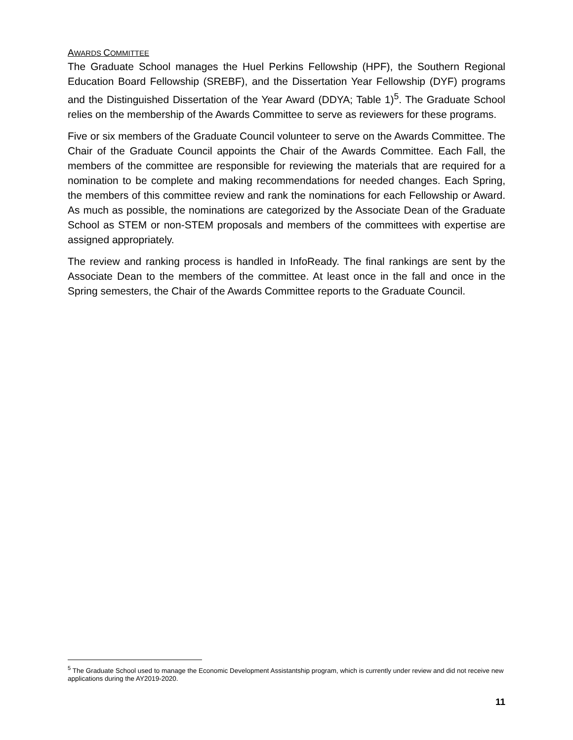AWARDS COMMITTEE
The Graduate School manages the Huel Perkins Fellowship (HPF), the Southern Regional Education Board Fellowship (SREBF), and the Dissertation Year Fellowship (DYF) programs and the Distinguished Dissertation of the Year Award (DDYA; Table 1)<sup>5</sup>. The Graduate School relies on the membership of the Awards Committee to serve as reviewers for these programs.
Five or six members of the Graduate Council volunteer to serve on the Awards Committee. The Chair of the Graduate Council appoints the Chair of the Awards Committee. Each Fall, the members of the committee are responsible for reviewing the materials that are required for a nomination to be complete and making recommendations for needed changes. Each Spring, the members of this committee review and rank the nominations for each Fellowship or Award. As much as possible, the nominations are categorized by the Associate Dean of the Graduate School as STEM or non-STEM proposals and members of the committees with expertise are assigned appropriately.
The review and ranking process is handled in InfoReady. The final rankings are sent by the Associate Dean to the members of the committee. At least once in the fall and once in the Spring semesters, the Chair of the Awards Committee reports to the Graduate Council.
<sup>5</sup> The Graduate School used to manage the Economic Development Assistantship program, which is currently under review and did not receive new applications during the AY2019-2020.
11